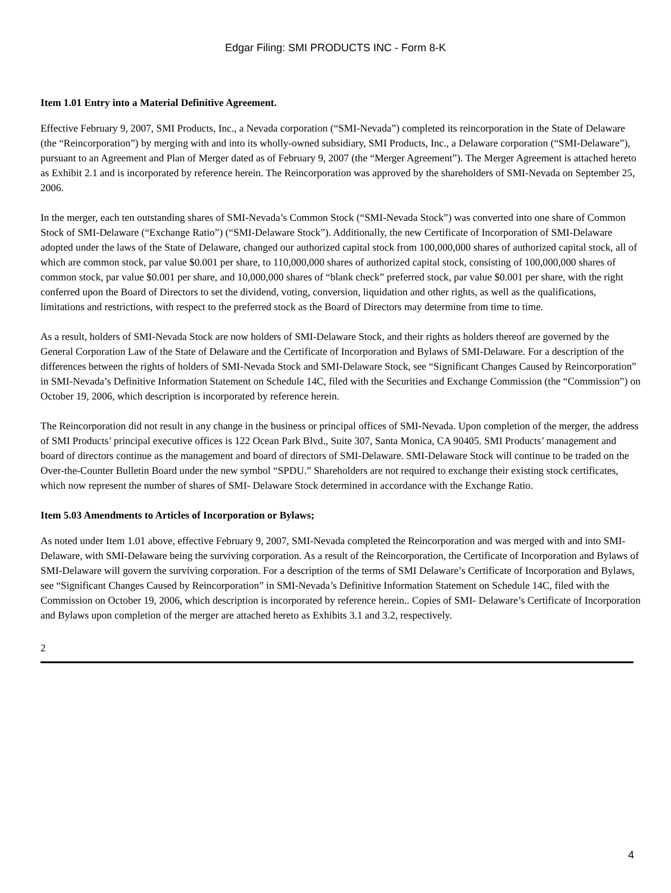Edgar Filing: SMI PRODUCTS INC - Form 8-K
Item 1.01 Entry into a Material Definitive Agreement.
Effective February 9, 2007, SMI Products, Inc., a Nevada corporation (“SMI-Nevada”) completed its reincorporation in the State of Delaware (the “Reincorporation”) by merging with and into its wholly-owned subsidiary, SMI Products, Inc., a Delaware corporation (“SMI-Delaware”), pursuant to an Agreement and Plan of Merger dated as of February 9, 2007 (the “Merger Agreement”). The Merger Agreement is attached hereto as Exhibit 2.1 and is incorporated by reference herein. The Reincorporation was approved by the shareholders of SMI-Nevada on September 25, 2006.
In the merger, each ten outstanding shares of SMI-Nevada’s Common Stock (“SMI-Nevada Stock”) was converted into one share of Common Stock of SMI-Delaware (“Exchange Ratio”) (“SMI-Delaware Stock”). Additionally, the new Certificate of Incorporation of SMI-Delaware adopted under the laws of the State of Delaware, changed our authorized capital stock from 100,000,000 shares of authorized capital stock, all of which are common stock, par value $0.001 per share, to 110,000,000 shares of authorized capital stock, consisting of 100,000,000 shares of common stock, par value $0.001 per share, and 10,000,000 shares of “blank check” preferred stock, par value $0.001 per share, with the right conferred upon the Board of Directors to set the dividend, voting, conversion, liquidation and other rights, as well as the qualifications, limitations and restrictions, with respect to the preferred stock as the Board of Directors may determine from time to time.
As a result, holders of SMI-Nevada Stock are now holders of SMI-Delaware Stock, and their rights as holders thereof are governed by the General Corporation Law of the State of Delaware and the Certificate of Incorporation and Bylaws of SMI-Delaware. For a description of the differences between the rights of holders of SMI-Nevada Stock and SMI-Delaware Stock, see “Significant Changes Caused by Reincorporation” in SMI-Nevada’s Definitive Information Statement on Schedule 14C, filed with the Securities and Exchange Commission (the “Commission”) on October 19, 2006, which description is incorporated by reference herein.
The Reincorporation did not result in any change in the business or principal offices of SMI-Nevada. Upon completion of the merger, the address of SMI Products’ principal executive offices is 122 Ocean Park Blvd., Suite 307, Santa Monica, CA 90405. SMI Products’ management and board of directors continue as the management and board of directors of SMI-Delaware. SMI-Delaware Stock will continue to be traded on the Over-the-Counter Bulletin Board under the new symbol “SPDU.” Shareholders are not required to exchange their existing stock certificates, which now represent the number of shares of SMI- Delaware Stock determined in accordance with the Exchange Ratio.
Item 5.03 Amendments to Articles of Incorporation or Bylaws;
As noted under Item 1.01 above, effective February 9, 2007, SMI-Nevada completed the Reincorporation and was merged with and into SMI-Delaware, with SMI-Delaware being the surviving corporation. As a result of the Reincorporation, the Certificate of Incorporation and Bylaws of SMI-Delaware will govern the surviving corporation. For a description of the terms of SMI Delaware’s Certificate of Incorporation and Bylaws, see “Significant Changes Caused by Reincorporation” in SMI-Nevada’s Definitive Information Statement on Schedule 14C, filed with the Commission on October 19, 2006, which description is incorporated by reference herein.. Copies of SMI- Delaware’s Certificate of Incorporation and Bylaws upon completion of the merger are attached hereto as Exhibits 3.1 and 3.2, respectively.
2
4